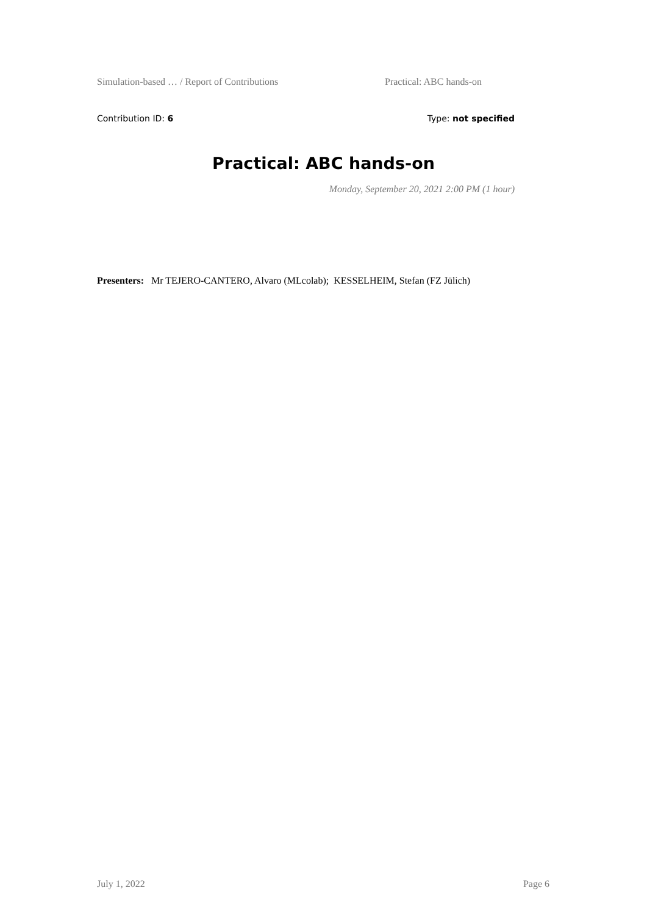Simulation-based … / Report of Contributions Practical: ABC hands-on
Contribution ID: 6 Type: not specified
Practical: ABC hands-on
Monday, September 20, 2021 2:00 PM (1 hour)
Presenters: Mr TEJERO-CANTERO, Alvaro (MLcolab); KESSELHEIM, Stefan (FZ Jülich)
July 1, 2022 Page 6